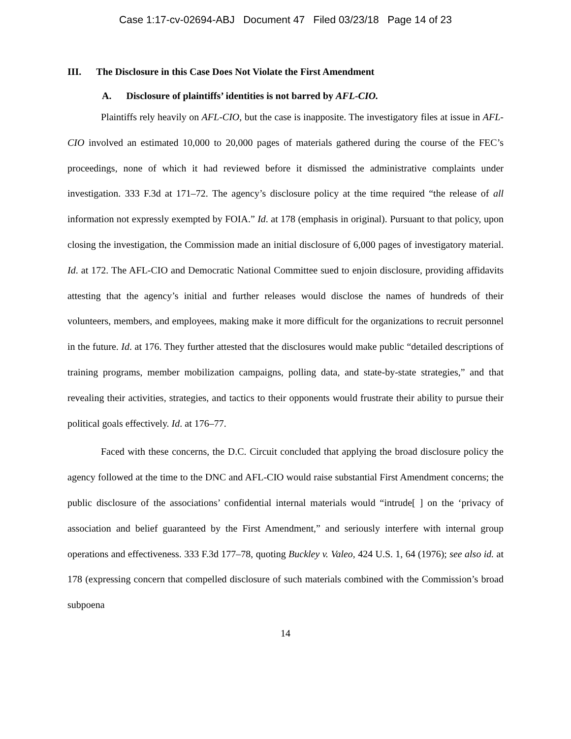Case 1:17-cv-02694-ABJ Document 47 Filed 03/23/18 Page 14 of 23
III. The Disclosure in this Case Does Not Violate the First Amendment
A. Disclosure of plaintiffs’ identities is not barred by AFL-CIO.
Plaintiffs rely heavily on AFL-CIO, but the case is inapposite. The investigatory files at issue in AFL-CIO involved an estimated 10,000 to 20,000 pages of materials gathered during the course of the FEC’s proceedings, none of which it had reviewed before it dismissed the administrative complaints under investigation. 333 F.3d at 171–72. The agency’s disclosure policy at the time required “the release of all information not expressly exempted by FOIA.” Id. at 178 (emphasis in original). Pursuant to that policy, upon closing the investigation, the Commission made an initial disclosure of 6,000 pages of investigatory material. Id. at 172. The AFL-CIO and Democratic National Committee sued to enjoin disclosure, providing affidavits attesting that the agency’s initial and further releases would disclose the names of hundreds of their volunteers, members, and employees, making make it more difficult for the organizations to recruit personnel in the future. Id. at 176. They further attested that the disclosures would make public “detailed descriptions of training programs, member mobilization campaigns, polling data, and state-by-state strategies,” and that revealing their activities, strategies, and tactics to their opponents would frustrate their ability to pursue their political goals effectively. Id. at 176–77.
Faced with these concerns, the D.C. Circuit concluded that applying the broad disclosure policy the agency followed at the time to the DNC and AFL-CIO would raise substantial First Amendment concerns; the public disclosure of the associations’ confidential internal materials would “intrude[ ] on the ‘privacy of association and belief guaranteed by the First Amendment,” and seriously interfere with internal group operations and effectiveness. 333 F.3d 177–78, quoting Buckley v. Valeo, 424 U.S. 1, 64 (1976); see also id. at 178 (expressing concern that compelled disclosure of such materials combined with the Commission’s broad subpoena
14